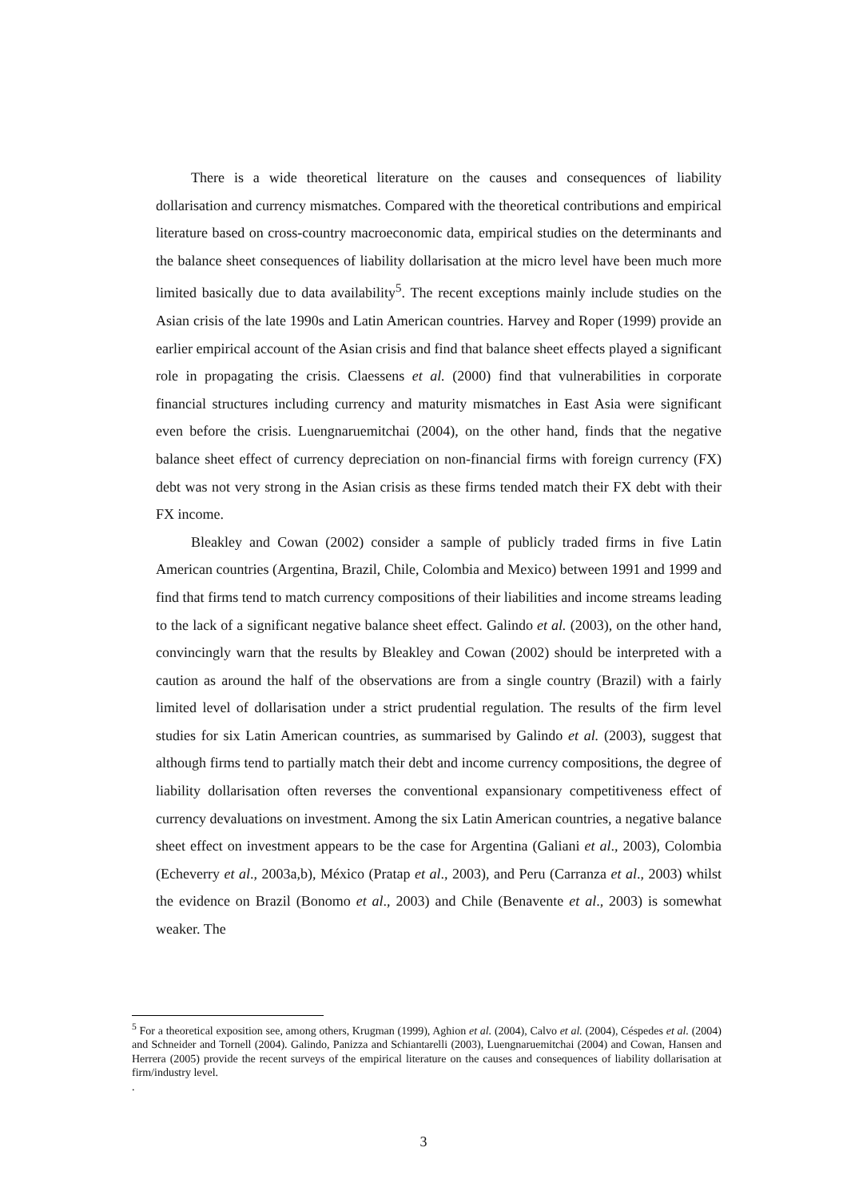There is a wide theoretical literature on the causes and consequences of liability dollarisation and currency mismatches. Compared with the theoretical contributions and empirical literature based on cross-country macroeconomic data, empirical studies on the determinants and the balance sheet consequences of liability dollarisation at the micro level have been much more limited basically due to data availability<sup>5</sup>. The recent exceptions mainly include studies on the Asian crisis of the late 1990s and Latin American countries. Harvey and Roper (1999) provide an earlier empirical account of the Asian crisis and find that balance sheet effects played a significant role in propagating the crisis. Claessens et al. (2000) find that vulnerabilities in corporate financial structures including currency and maturity mismatches in East Asia were significant even before the crisis. Luengnaruemitchai (2004), on the other hand, finds that the negative balance sheet effect of currency depreciation on non-financial firms with foreign currency (FX) debt was not very strong in the Asian crisis as these firms tended match their FX debt with their FX income.
Bleakley and Cowan (2002) consider a sample of publicly traded firms in five Latin American countries (Argentina, Brazil, Chile, Colombia and Mexico) between 1991 and 1999 and find that firms tend to match currency compositions of their liabilities and income streams leading to the lack of a significant negative balance sheet effect. Galindo et al. (2003), on the other hand, convincingly warn that the results by Bleakley and Cowan (2002) should be interpreted with a caution as around the half of the observations are from a single country (Brazil) with a fairly limited level of dollarisation under a strict prudential regulation. The results of the firm level studies for six Latin American countries, as summarised by Galindo et al. (2003), suggest that although firms tend to partially match their debt and income currency compositions, the degree of liability dollarisation often reverses the conventional expansionary competitiveness effect of currency devaluations on investment. Among the six Latin American countries, a negative balance sheet effect on investment appears to be the case for Argentina (Galiani et al., 2003), Colombia (Echeverry et al., 2003a,b), México (Pratap et al., 2003), and Peru (Carranza et al., 2003) whilst the evidence on Brazil (Bonomo et al., 2003) and Chile (Benavente et al., 2003) is somewhat weaker. The
<sup>5</sup> For a theoretical exposition see, among others, Krugman (1999), Aghion et al. (2004), Calvo et al. (2004), Céspedes et al. (2004) and Schneider and Tornell (2004). Galindo, Panizza and Schiantarelli (2003), Luengnaruemitchai (2004) and Cowan, Hansen and Herrera (2005) provide the recent surveys of the empirical literature on the causes and consequences of liability dollarisation at firm/industry level.
.
3